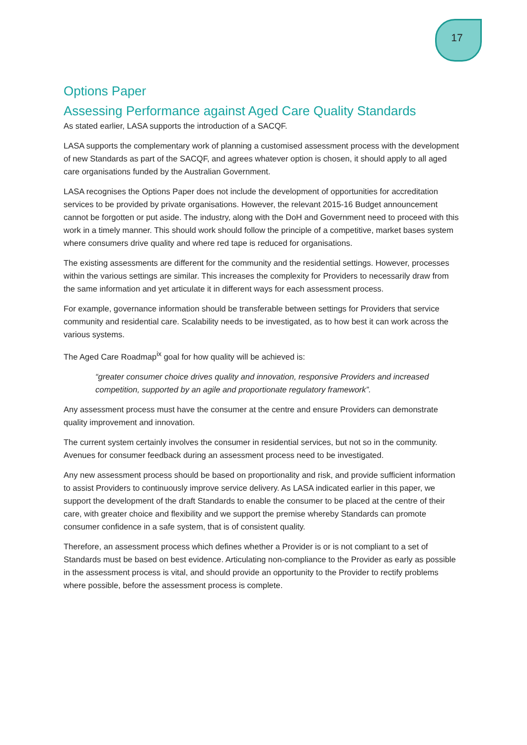17
Options Paper
Assessing Performance against Aged Care Quality Standards
As stated earlier, LASA supports the introduction of a SACQF.
LASA supports the complementary work of planning a customised assessment process with the development of new Standards as part of the SACQF, and agrees whatever option is chosen, it should apply to all aged care organisations funded by the Australian Government.
LASA recognises the Options Paper does not include the development of opportunities for accreditation services to be provided by private organisations. However, the relevant 2015-16 Budget announcement cannot be forgotten or put aside. The industry, along with the DoH and Government need to proceed with this work in a timely manner. This should work should follow the principle of a competitive, market bases system where consumers drive quality and where red tape is reduced for organisations.
The existing assessments are different for the community and the residential settings. However, processes within the various settings are similar. This increases the complexity for Providers to necessarily draw from the same information and yet articulate it in different ways for each assessment process.
For example, governance information should be transferable between settings for Providers that service community and residential care. Scalability needs to be investigated, as to how best it can work across the various systems.
The Aged Care Roadmap<sup>ix</sup> goal for how quality will be achieved is:
“greater consumer choice drives quality and innovation, responsive Providers and increased competition, supported by an agile and proportionate regulatory framework”.
Any assessment process must have the consumer at the centre and ensure Providers can demonstrate quality improvement and innovation.
The current system certainly involves the consumer in residential services, but not so in the community. Avenues for consumer feedback during an assessment process need to be investigated.
Any new assessment process should be based on proportionality and risk, and provide sufficient information to assist Providers to continuously improve service delivery. As LASA indicated earlier in this paper, we support the development of the draft Standards to enable the consumer to be placed at the centre of their care, with greater choice and flexibility and we support the premise whereby Standards can promote consumer confidence in a safe system, that is of consistent quality.
Therefore, an assessment process which defines whether a Provider is or is not compliant to a set of Standards must be based on best evidence. Articulating non-compliance to the Provider as early as possible in the assessment process is vital, and should provide an opportunity to the Provider to rectify problems where possible, before the assessment process is complete.